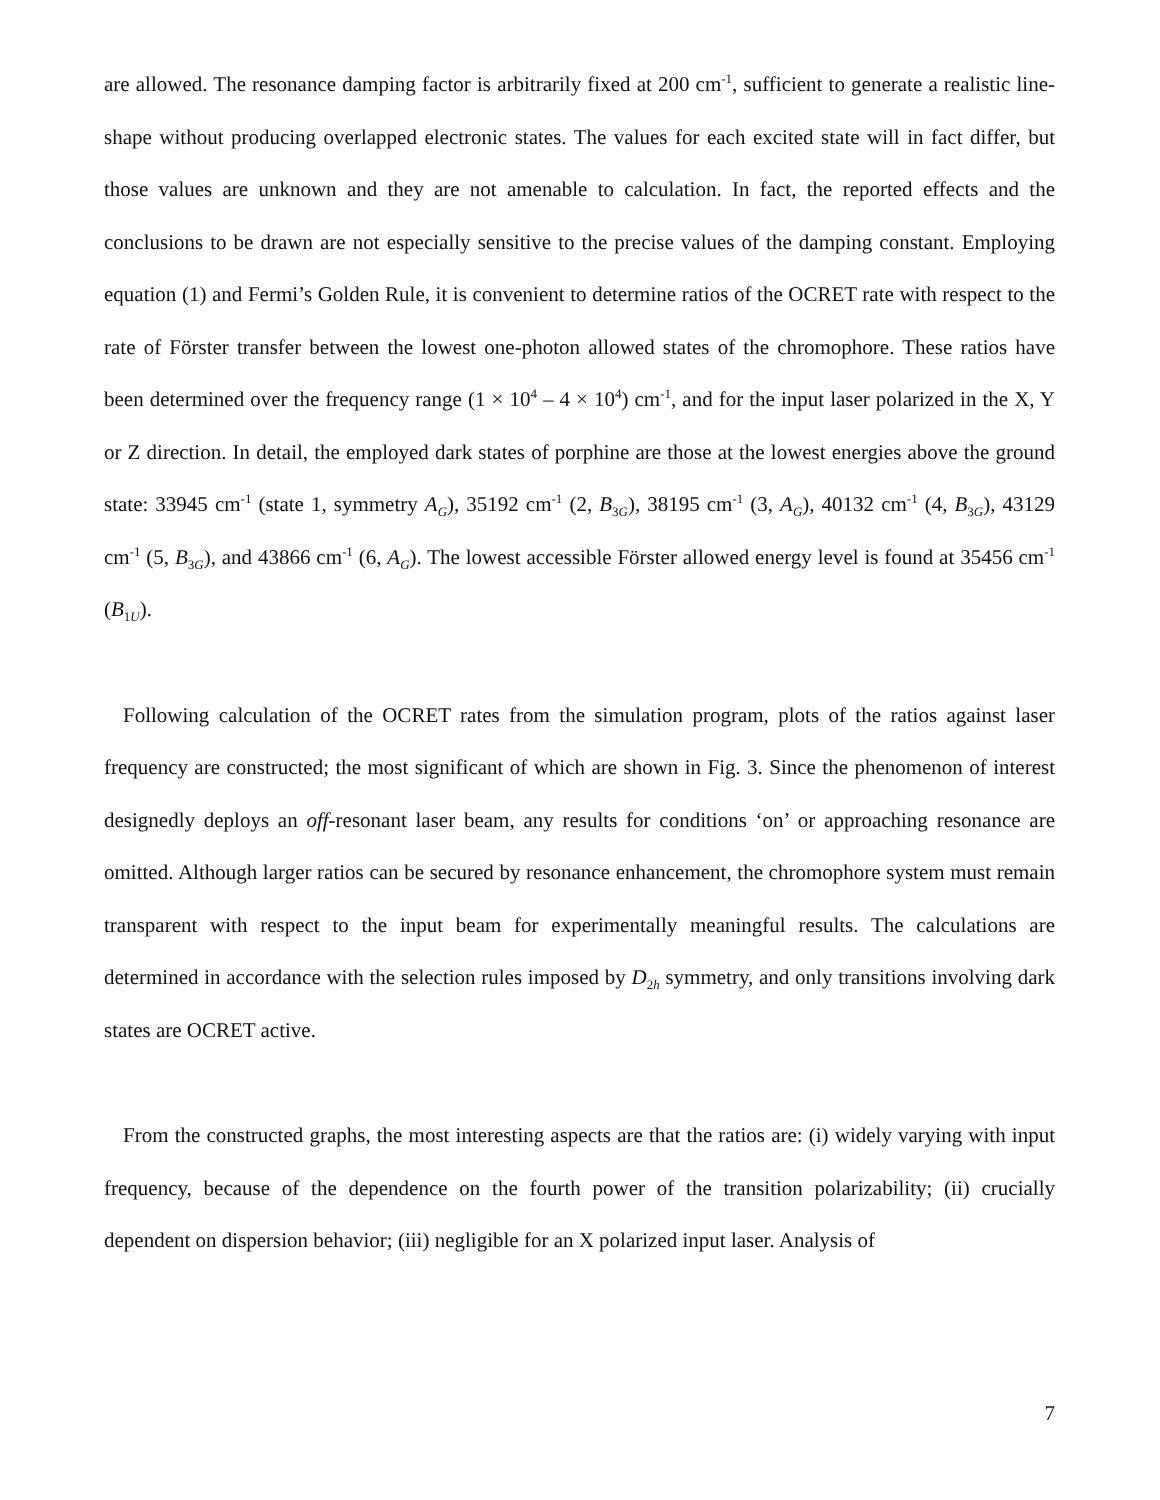are allowed. The resonance damping factor is arbitrarily fixed at 200 cm<sup>-1</sup>, sufficient to generate a realistic line-shape without producing overlapped electronic states. The values for each excited state will in fact differ, but those values are unknown and they are not amenable to calculation. In fact, the reported effects and the conclusions to be drawn are not especially sensitive to the precise values of the damping constant. Employing equation (1) and Fermi’s Golden Rule, it is convenient to determine ratios of the OCRET rate with respect to the rate of Förster transfer between the lowest one-photon allowed states of the chromophore. These ratios have been determined over the frequency range (1 × 10<sup>4</sup> – 4 × 10<sup>4</sup>) cm<sup>-1</sup>, and for the input laser polarized in the X, Y or Z direction. In detail, the employed dark states of porphine are those at the lowest energies above the ground state: 33945 cm<sup>-1</sup> (state 1, symmetry A<sub>G</sub>), 35192 cm<sup>-1</sup> (2, B<sub>3G</sub>), 38195 cm<sup>-1</sup> (3, A<sub>G</sub>), 40132 cm<sup>-1</sup> (4, B<sub>3G</sub>), 43129 cm<sup>-1</sup> (5, B<sub>3G</sub>), and 43866 cm<sup>-1</sup> (6, A<sub>G</sub>). The lowest accessible Förster allowed energy level is found at 35456 cm<sup>-1</sup> (B<sub>1U</sub>).
Following calculation of the OCRET rates from the simulation program, plots of the ratios against laser frequency are constructed; the most significant of which are shown in Fig. 3. Since the phenomenon of interest designedly deploys an off-resonant laser beam, any results for conditions ‘on’ or approaching resonance are omitted. Although larger ratios can be secured by resonance enhancement, the chromophore system must remain transparent with respect to the input beam for experimentally meaningful results. The calculations are determined in accordance with the selection rules imposed by D<sub>2h</sub> symmetry, and only transitions involving dark states are OCRET active.
From the constructed graphs, the most interesting aspects are that the ratios are: (i) widely varying with input frequency, because of the dependence on the fourth power of the transition polarizability; (ii) crucially dependent on dispersion behavior; (iii) negligible for an X polarized input laser. Analysis of
7